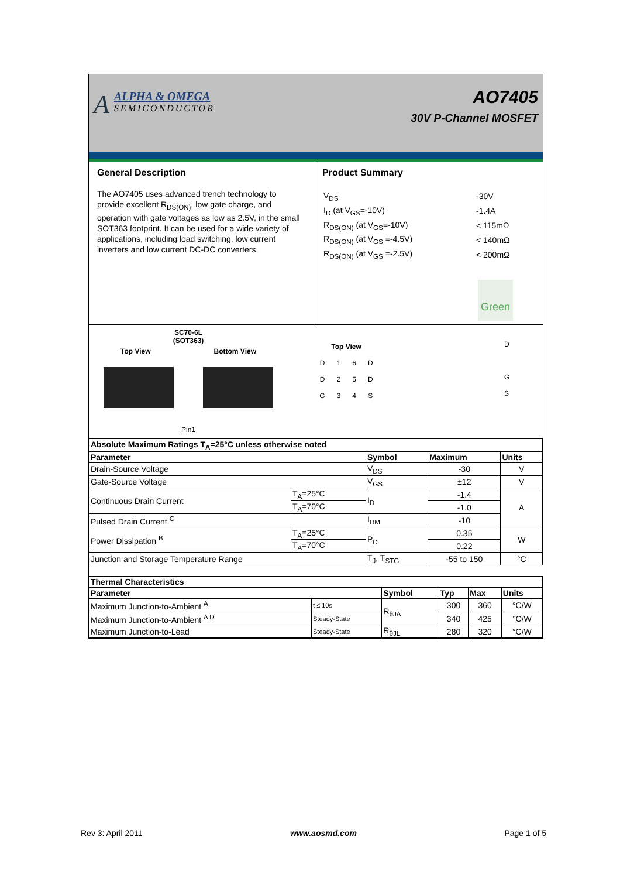A
ALPHA & OMEGA
SEMICONDUCTOR
AO7405
30V P-Channel MOSFET
General Description
The AO7405 uses advanced trench technology to provide excellent R<sub>DS(ON)</sub>, low gate charge, and operation with gate voltages as low as 2.5V, in the small SOT363 footprint. It can be used for a wide variety of applications, including load switching, low current inverters and low current DC-DC converters.
Product Summary
| V<sub>DS</sub> | -30V |
| I<sub>D</sub> (at V<sub>GS</sub>=-10V) | -1.4A |
| R<sub>DS(ON)</sub> (at V<sub>GS</sub>=-10V) | < 115mΩ |
| R<sub>DS(ON)</sub> (at V<sub>GS</sub> =-4.5V) | < 140mΩ |
| R<sub>DS(ON)</sub> (at V<sub>GS</sub> =-2.5V) | < 200mΩ |
Green
SC70-6L
(SOT363)
Top View Bottom View
Pin1
Top View
D 16 DD 25 DG 34 S
D
G
S
| Absolute Maximum Ratings T<sub>A</sub>=25°C unless otherwise noted | | | | |
| --- | --- | --- | --- | --- |
| Parameter | | Symbol | Maximum | Units |
| Drain-Source Voltage | | V<sub>DS</sub> | -30 | V |
| Gate-Source Voltage | | V<sub>GS</sub> | ±12 | V |
| Continuous Drain Current | T<sub>A</sub>=25°C | I<sub>D</sub> | -1.4 | A |
| | T<sub>A</sub>=70°C | | -1.0 | |
| Pulsed Drain Current <sup>C</sup> | | I<sub>DM</sub> | -10 | |
| Power Dissipation <sup>B</sup> | T<sub>A</sub>=25°C | P<sub>D</sub> | 0.35 | W |
| | T<sub>A</sub>=70°C | | 0.22 | |
| Junction and Storage Temperature Range | | T<sub>J</sub>, T<sub>STG</sub> | -55 to 150 | °C |
| Thermal Characteristics | | | | | |
| --- | --- | --- | --- | --- | --- |
| Parameter | | Symbol | Typ | Max | Units |
| Maximum Junction-to-Ambient <sup>A</sup> | t ≤ 10s | R<sub>θJA</sub> | 300 | 360 | °C/W |
| Maximum Junction-to-Ambient <sup>A D</sup> | Steady-State | | 340 | 425 | °C/W |
| Maximum Junction-to-Lead | Steady-State | R<sub>θJL</sub> | 280 | 320 | °C/W |
Rev 3: April 2011 www.aosmd.com Page 1 of 5